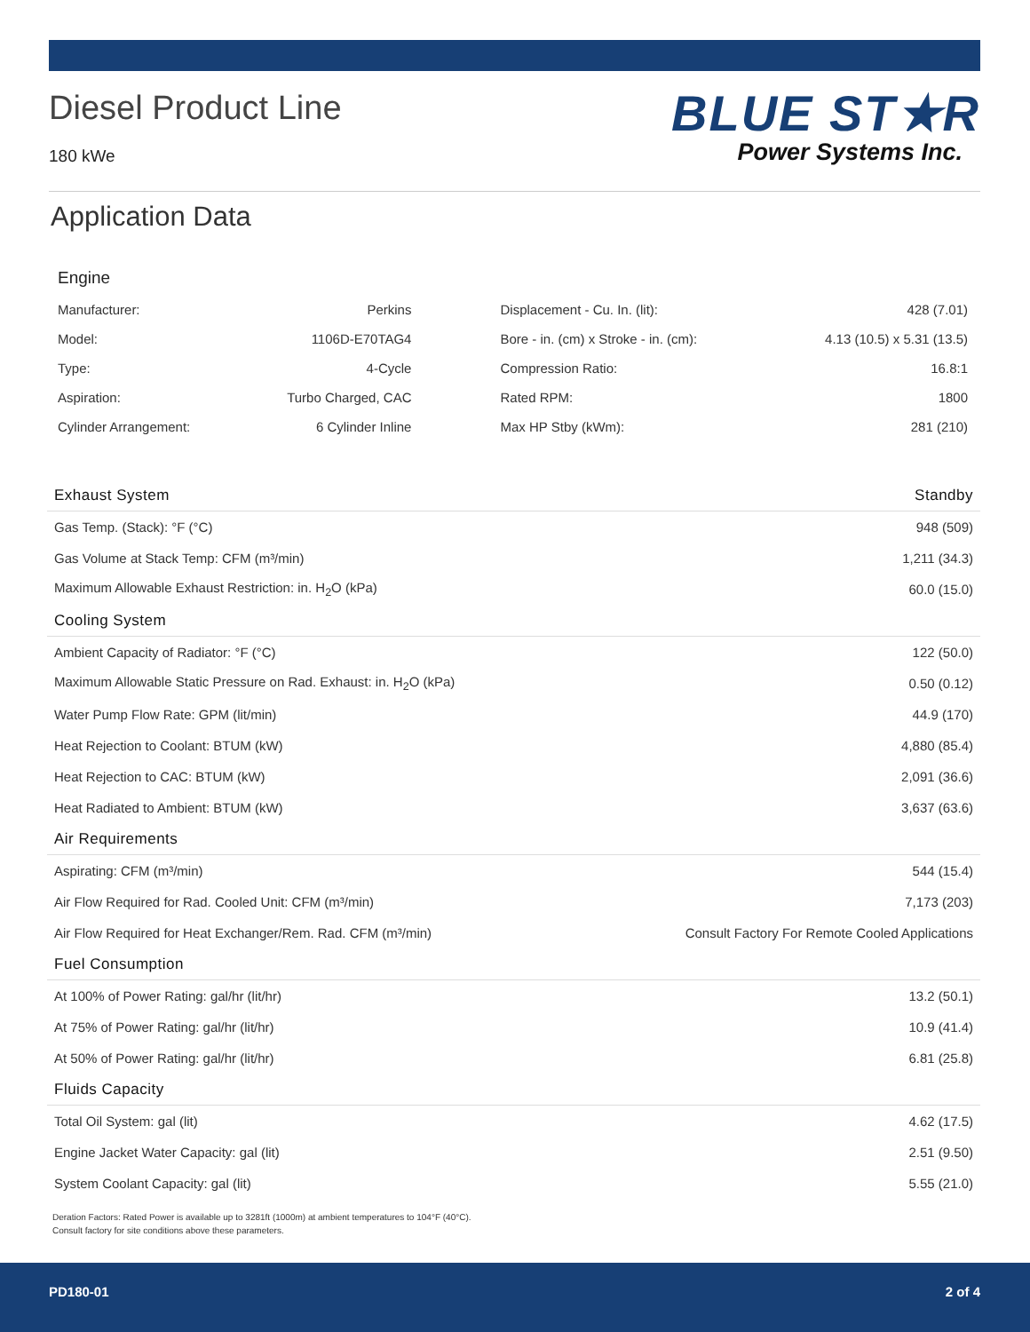Diesel Product Line
180 kWe
BLUE ST★R
Power Systems Inc.
Application Data
Engine
| Manufacturer: | Perkins | | Displacement - Cu. In. (lit): | 428 (7.01) |
| Model: | 1106D-E70TAG4 | | Bore - in. (cm) x Stroke - in. (cm): | 4.13 (10.5) x 5.31 (13.5) |
| Type: | 4-Cycle | | Compression Ratio: | 16.8:1 |
| Aspiration: | Turbo Charged, CAC | | Rated RPM: | 1800 |
| Cylinder Arrangement: | 6 Cylinder Inline | | Max HP Stby (kWm): | 281 (210) |
| Exhaust System | Standby |
| --- | --- |
| Gas Temp. (Stack): °F (°C) | 948 (509) |
| Gas Volume at Stack Temp: CFM (m³/min) | 1,211 (34.3) |
| Maximum Allowable Exhaust Restriction: in. H<sub>2</sub>O (kPa) | 60.0 (15.0) |
| Cooling System | |
| Ambient Capacity of Radiator: °F (°C) | 122 (50.0) |
| Maximum Allowable Static Pressure on Rad. Exhaust: in. H<sub>2</sub>O (kPa) | 0.50 (0.12) |
| Water Pump Flow Rate: GPM (lit/min) | 44.9 (170) |
| Heat Rejection to Coolant: BTUM (kW) | 4,880 (85.4) |
| Heat Rejection to CAC: BTUM (kW) | 2,091 (36.6) |
| Heat Radiated to Ambient: BTUM (kW) | 3,637 (63.6) |
| Air Requirements | |
| Aspirating: CFM (m³/min) | 544 (15.4) |
| Air Flow Required for Rad. Cooled Unit: CFM (m³/min) | 7,173 (203) |
| Air Flow Required for Heat Exchanger/Rem. Rad. CFM (m³/min) | Consult Factory For Remote Cooled Applications |
| Fuel Consumption | |
| At 100% of Power Rating: gal/hr (lit/hr) | 13.2 (50.1) |
| At 75% of Power Rating: gal/hr (lit/hr) | 10.9 (41.4) |
| At 50% of Power Rating: gal/hr (lit/hr) | 6.81 (25.8) |
| Fluids Capacity | |
| Total Oil System: gal (lit) | 4.62 (17.5) |
| Engine Jacket Water Capacity: gal (lit) | 2.51 (9.50) |
| System Coolant Capacity: gal (lit) | 5.55 (21.0) |
Deration Factors: Rated Power is available up to 3281ft (1000m) at ambient temperatures to 104°F (40°C).
Consult factory for site conditions above these parameters.
PD180-01 2 of 4